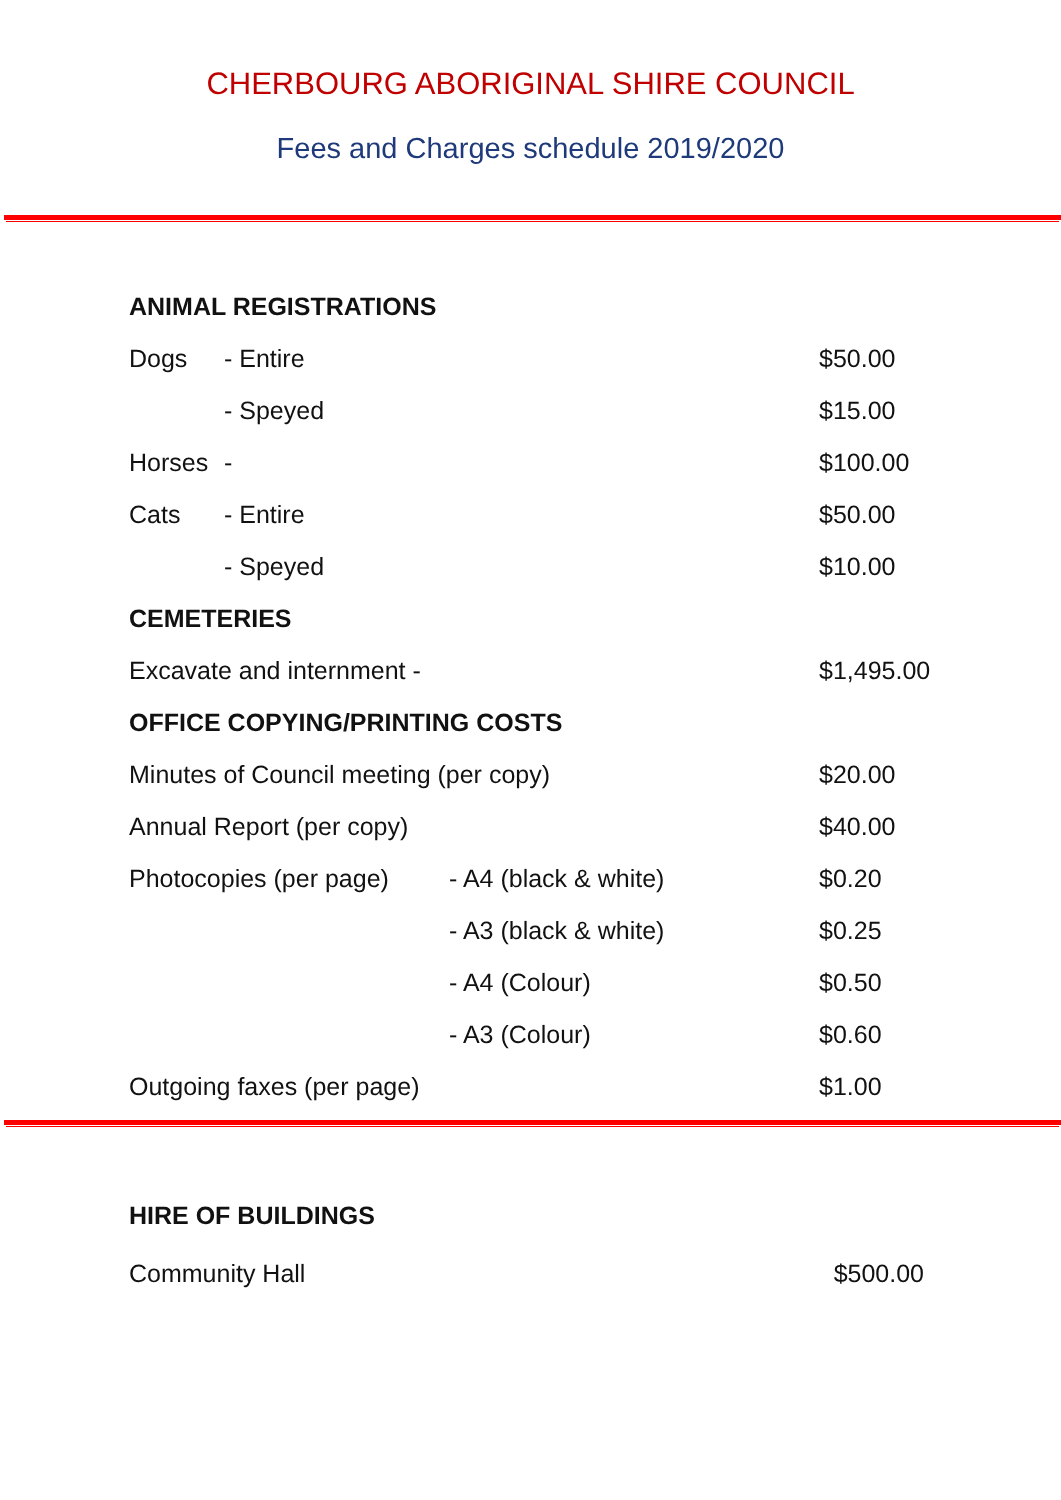CHERBOURG ABORIGINAL SHIRE COUNCIL
Fees and Charges schedule 2019/2020
| ANIMAL REGISTRATIONS | | | |
| Dogs | - Entire | | $50.00 |
| | - Speyed | | $15.00 |
| Horses | - | | $100.00 |
| Cats | - Entire | | $50.00 |
| | - Speyed | | $10.00 |
| CEMETERIES | | | |
| Excavate and internment - | | | $1,495.00 |
| OFFICE COPYING/PRINTING COSTS | | | |
| Minutes of Council meeting (per copy) | | | $20.00 |
| Annual Report (per copy) | | | $40.00 |
| Photocopies (per page) | | - A4 (black & white) | $0.20 |
| | | - A3 (black & white) | $0.25 |
| | | - A4 (Colour) | $0.50 |
| | | - A3 (Colour) | $0.60 |
| Outgoing faxes (per page) | | | $1.00 |
| HIRE OF BUILDINGS | |
| Community Hall | $500.00 |